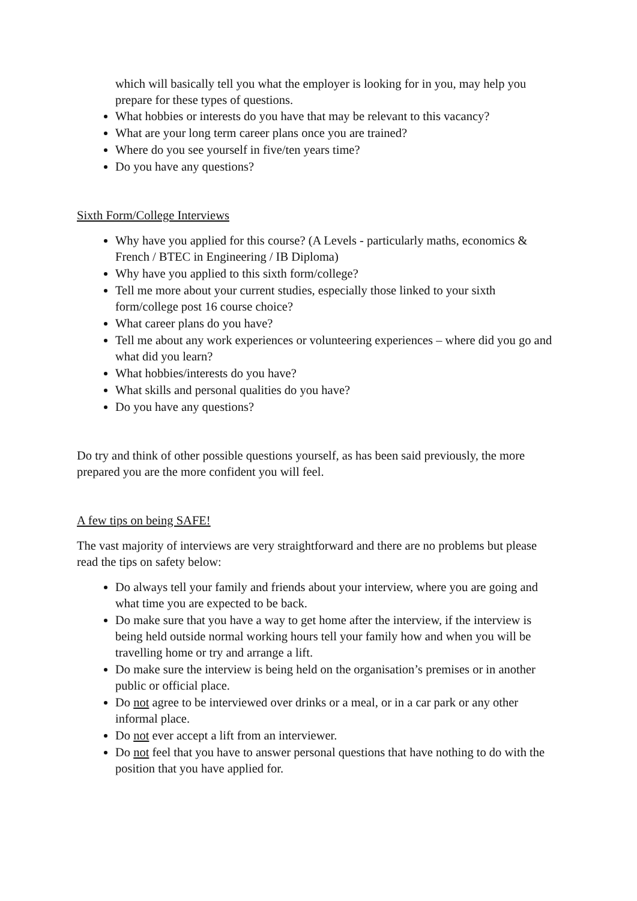which will basically tell you what the employer is looking for in you, may help you prepare for these types of questions.
What hobbies or interests do you have that may be relevant to this vacancy?
What are your long term career plans once you are trained?
Where do you see yourself in five/ten years time?
Do you have any questions?
Sixth Form/College Interviews
Why have you applied for this course? (A Levels - particularly maths, economics & French / BTEC in Engineering / IB Diploma)
Why have you applied to this sixth form/college?
Tell me more about your current studies, especially those linked to your sixth form/college post 16 course choice?
What career plans do you have?
Tell me about any work experiences or volunteering experiences – where did you go and what did you learn?
What hobbies/interests do you have?
What skills and personal qualities do you have?
Do you have any questions?
Do try and think of other possible questions yourself, as has been said previously, the more prepared you are the more confident you will feel.
A few tips on being SAFE!
The vast majority of interviews are very straightforward and there are no problems but please read the tips on safety below:
Do always tell your family and friends about your interview, where you are going and what time you are expected to be back.
Do make sure that you have a way to get home after the interview, if the interview is being held outside normal working hours tell your family how and when you will be travelling home or try and arrange a lift.
Do make sure the interview is being held on the organisation’s premises or in another public or official place.
Do not agree to be interviewed over drinks or a meal, or in a car park or any other informal place.
Do not ever accept a lift from an interviewer.
Do not feel that you have to answer personal questions that have nothing to do with the position that you have applied for.